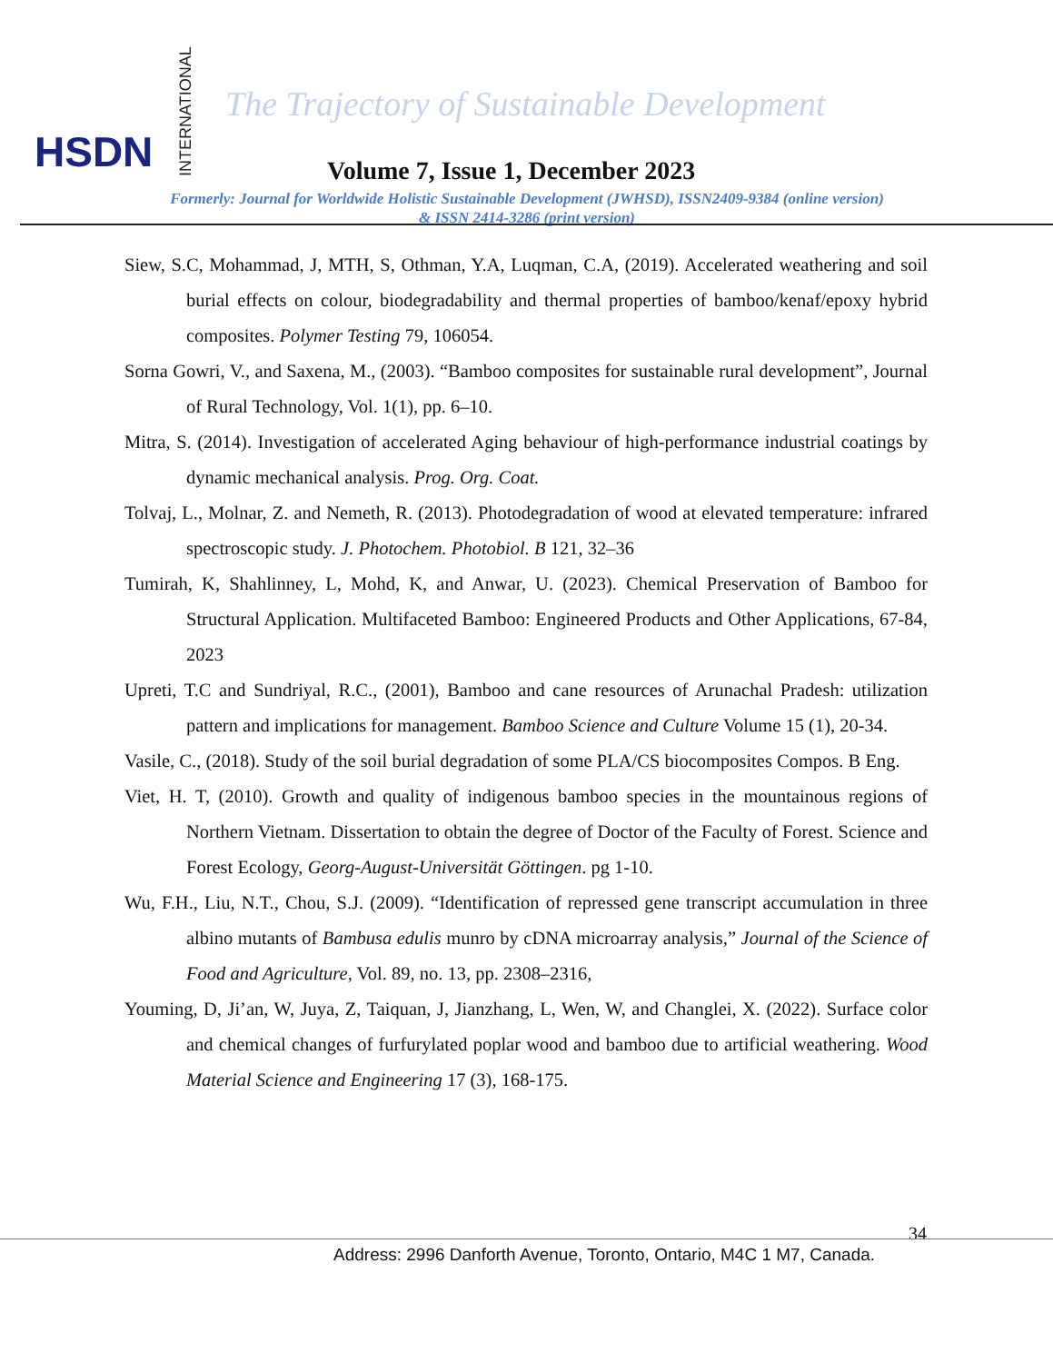HSDN
INTERNATIONAL
The Trajectory of Sustainable Development
Volume 7, Issue 1, December 2023
Formerly: Journal for Worldwide Holistic Sustainable Development (JWHSD), ISSN2409-9384 (online version)
& ISSN 2414-3286 (print version)
Siew, S.C, Mohammad, J, MTH, S, Othman, Y.A, Luqman, C.A, (2019). Accelerated weathering and soil burial effects on colour, biodegradability and thermal properties of bamboo/kenaf/epoxy hybrid composites. Polymer Testing 79, 106054.
Sorna Gowri, V., and Saxena, M., (2003). “Bamboo composites for sustainable rural development”, Journal of Rural Technology, Vol. 1(1), pp. 6–10.
Mitra, S. (2014). Investigation of accelerated Aging behaviour of high-performance industrial coatings by dynamic mechanical analysis. Prog. Org. Coat.
Tolvaj, L., Molnar, Z. and Nemeth, R. (2013). Photodegradation of wood at elevated temperature: infrared spectroscopic study. J. Photochem. Photobiol. B 121, 32–36
Tumirah, K, Shahlinney, L, Mohd, K, and Anwar, U. (2023). Chemical Preservation of Bamboo for Structural Application. Multifaceted Bamboo: Engineered Products and Other Applications, 67-84, 2023
Upreti, T.C and Sundriyal, R.C., (2001), Bamboo and cane resources of Arunachal Pradesh: utilization pattern and implications for management. Bamboo Science and Culture Volume 15 (1), 20-34.
Vasile, C., (2018). Study of the soil burial degradation of some PLA/CS biocomposites Compos. B Eng.
Viet, H. T, (2010). Growth and quality of indigenous bamboo species in the mountainous regions of Northern Vietnam. Dissertation to obtain the degree of Doctor of the Faculty of Forest. Science and Forest Ecology, Georg-August-Universität Göttingen. pg 1-10.
Wu, F.H., Liu, N.T., Chou, S.J. (2009). “Identification of repressed gene transcript accumulation in three albino mutants of Bambusa edulis munro by cDNA microarray analysis,” Journal of the Science of Food and Agriculture, Vol. 89, no. 13, pp. 2308–2316,
Youming, D, Ji’an, W, Juya, Z, Taiquan, J, Jianzhang, L, Wen, W, and Changlei, X. (2022). Surface color and chemical changes of furfurylated poplar wood and bamboo due to artificial weathering. Wood Material Science and Engineering 17 (3), 168-175.
34
Address: 2996 Danforth Avenue, Toronto, Ontario, M4C 1 M7, Canada.